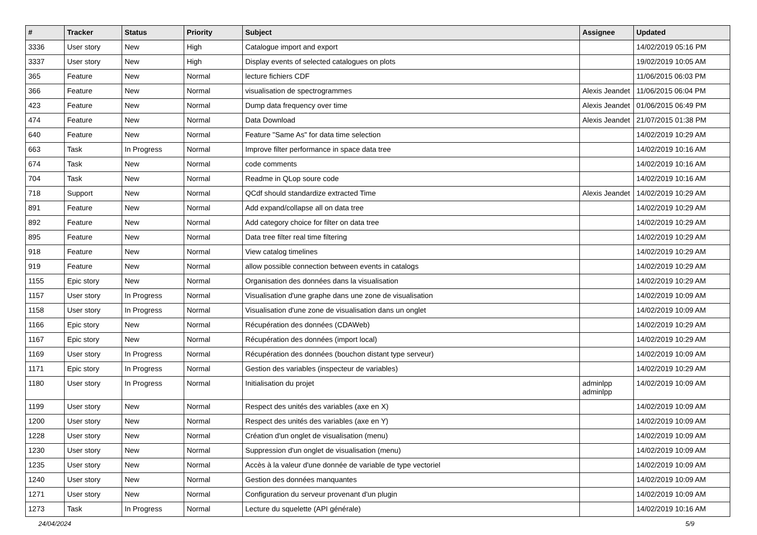| # | Tracker | Status | Priority | Subject | Assignee | Updated |
| --- | --- | --- | --- | --- | --- | --- |
| 3336 | User story | New | High | Catalogue import and export | | 14/02/2019 05:16 PM |
| 3337 | User story | New | High | Display events of selected catalogues on plots | | 19/02/2019 10:05 AM |
| 365 | Feature | New | Normal | lecture fichiers CDF | | 11/06/2015 06:03 PM |
| 366 | Feature | New | Normal | visualisation de spectrogrammes | Alexis Jeandet | 11/06/2015 06:04 PM |
| 423 | Feature | New | Normal | Dump data frequency over time | Alexis Jeandet | 01/06/2015 06:49 PM |
| 474 | Feature | New | Normal | Data Download | Alexis Jeandet | 21/07/2015 01:38 PM |
| 640 | Feature | New | Normal | Feature "Same As" for data time selection | | 14/02/2019 10:29 AM |
| 663 | Task | In Progress | Normal | Improve filter performance in space data tree | | 14/02/2019 10:16 AM |
| 674 | Task | New | Normal | code comments | | 14/02/2019 10:16 AM |
| 704 | Task | New | Normal | Readme in QLop soure code | | 14/02/2019 10:16 AM |
| 718 | Support | New | Normal | QCdf should standardize extracted Time | Alexis Jeandet | 14/02/2019 10:29 AM |
| 891 | Feature | New | Normal | Add expand/collapse all on data tree | | 14/02/2019 10:29 AM |
| 892 | Feature | New | Normal | Add category choice for filter on data tree | | 14/02/2019 10:29 AM |
| 895 | Feature | New | Normal | Data tree filter real time filtering | | 14/02/2019 10:29 AM |
| 918 | Feature | New | Normal | View catalog timelines | | 14/02/2019 10:29 AM |
| 919 | Feature | New | Normal | allow possible connection between events in catalogs | | 14/02/2019 10:29 AM |
| 1155 | Epic story | New | Normal | Organisation des données dans la visualisation | | 14/02/2019 10:29 AM |
| 1157 | User story | In Progress | Normal | Visualisation d'une graphe dans une zone de visualisation | | 14/02/2019 10:09 AM |
| 1158 | User story | In Progress | Normal | Visualisation d'une zone de visualisation dans un onglet | | 14/02/2019 10:09 AM |
| 1166 | Epic story | New | Normal | Récupération des données (CDAWeb) | | 14/02/2019 10:29 AM |
| 1167 | Epic story | New | Normal | Récupération des données (import local) | | 14/02/2019 10:29 AM |
| 1169 | User story | In Progress | Normal | Récupération des données (bouchon distant type serveur) | | 14/02/2019 10:09 AM |
| 1171 | Epic story | In Progress | Normal | Gestion des variables (inspecteur de variables) | | 14/02/2019 10:29 AM |
| 1180 | User story | In Progress | Normal | Initialisation du projet | adminlpp adminlpp | 14/02/2019 10:09 AM |
| 1199 | User story | New | Normal | Respect des unités des variables (axe en X) | | 14/02/2019 10:09 AM |
| 1200 | User story | New | Normal | Respect des unités des variables (axe en Y) | | 14/02/2019 10:09 AM |
| 1228 | User story | New | Normal | Création d'un onglet de visualisation (menu) | | 14/02/2019 10:09 AM |
| 1230 | User story | New | Normal | Suppression d'un onglet de visualisation (menu) | | 14/02/2019 10:09 AM |
| 1235 | User story | New | Normal | Accès à la valeur d'une donnée de variable de type vectoriel | | 14/02/2019 10:09 AM |
| 1240 | User story | New | Normal | Gestion des données manquantes | | 14/02/2019 10:09 AM |
| 1271 | User story | New | Normal | Configuration du serveur provenant d'un plugin | | 14/02/2019 10:09 AM |
| 1273 | Task | In Progress | Normal | Lecture du squelette (API générale) | | 14/02/2019 10:16 AM |
24/04/2024 5/9